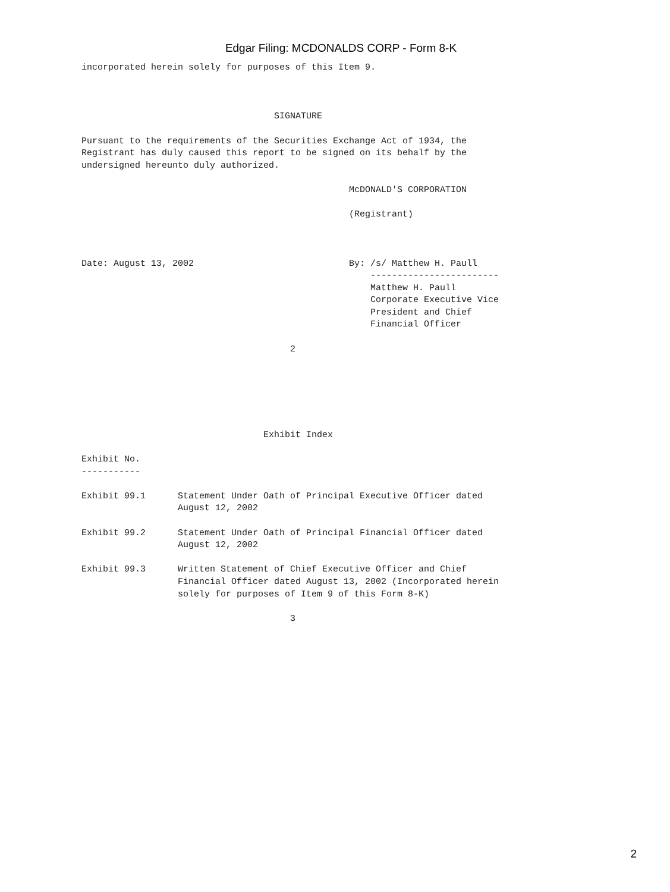Edgar Filing: MCDONALDS CORP - Form 8-K
incorporated herein solely for purposes of this Item 9.



                                    SIGNATURE

Pursuant to the requirements of the Securities Exchange Act of 1934, the
Registrant has duly caused this report to be signed on its behalf by the
undersigned hereunto duly authorized.

                                                  McDONALD'S CORPORATION

                                                  (Registrant)



Date: August 13, 2002                             By: /s/ Matthew H. Paull
                                                      ------------------------
                                                      Matthew H. Paull
                                                      Corporate Executive Vice
                                                      President and Chief
                                                      Financial Officer

                                       2






                                  Exhibit Index

Exhibit No.
-----------

Exhibit 99.1      Statement Under Oath of Principal Executive Officer dated
                  August 12, 2002

Exhibit 99.2      Statement Under Oath of Principal Financial Officer dated
                  August 12, 2002

Exhibit 99.3      Written Statement of Chief Executive Officer and Chief
                  Financial Officer dated August 13, 2002 (Incorporated herein
                  solely for purposes of Item 9 of this Form 8-K)

                                       3
2